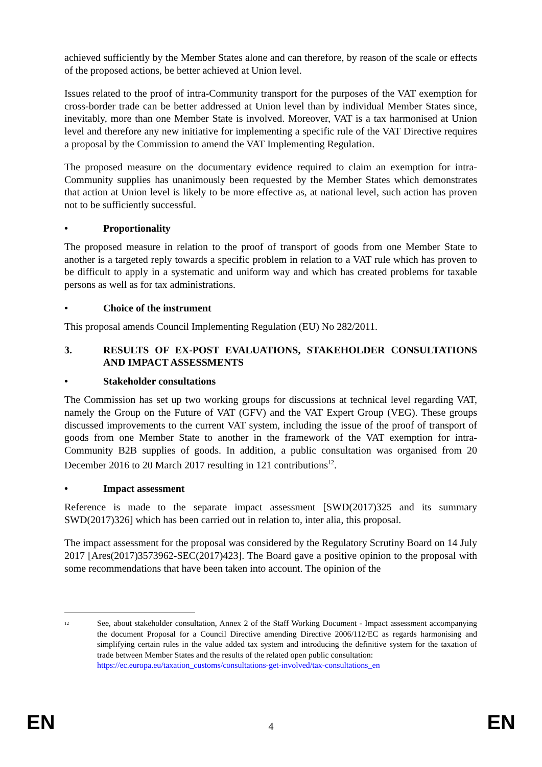achieved sufficiently by the Member States alone and can therefore, by reason of the scale or effects of the proposed actions, be better achieved at Union level.
Issues related to the proof of intra-Community transport for the purposes of the VAT exemption for cross-border trade can be better addressed at Union level than by individual Member States since, inevitably, more than one Member State is involved. Moreover, VAT is a tax harmonised at Union level and therefore any new initiative for implementing a specific rule of the VAT Directive requires a proposal by the Commission to amend the VAT Implementing Regulation.
The proposed measure on the documentary evidence required to claim an exemption for intra-Community supplies has unanimously been requested by the Member States which demonstrates that action at Union level is likely to be more effective as, at national level, such action has proven not to be sufficiently successful.
• Proportionality
The proposed measure in relation to the proof of transport of goods from one Member State to another is a targeted reply towards a specific problem in relation to a VAT rule which has proven to be difficult to apply in a systematic and uniform way and which has created problems for taxable persons as well as for tax administrations.
• Choice of the instrument
This proposal amends Council Implementing Regulation (EU) No 282/2011.
3. RESULTS OF EX-POST EVALUATIONS, STAKEHOLDER CONSULTATIONS AND IMPACT ASSESSMENTS
• Stakeholder consultations
The Commission has set up two working groups for discussions at technical level regarding VAT, namely the Group on the Future of VAT (GFV) and the VAT Expert Group (VEG). These groups discussed improvements to the current VAT system, including the issue of the proof of transport of goods from one Member State to another in the framework of the VAT exemption for intra-Community B2B supplies of goods. In addition, a public consultation was organised from 20 December 2016 to 20 March 2017 resulting in 121 contributions<sup>12</sup>.
• Impact assessment
Reference is made to the separate impact assessment [SWD(2017)325 and its summary SWD(2017)326] which has been carried out in relation to, inter alia, this proposal.
The impact assessment for the proposal was considered by the Regulatory Scrutiny Board on 14 July 2017 [Ares(2017)3573962-SEC(2017)423]. The Board gave a positive opinion to the proposal with some recommendations that have been taken into account. The opinion of the
<sup>12</sup>
See, about stakeholder consultation, Annex 2 of the Staff Working Document - Impact assessment accompanying the document Proposal for a Council Directive amending Directive 2006/112/EC as regards harmonising and simplifying certain rules in the value added tax system and introducing the definitive system for the taxation of trade between Member States and the results of the related open public consultation:
https://ec.europa.eu/taxation_customs/consultations-get-involved/tax-consultations_en
EN 4 EN